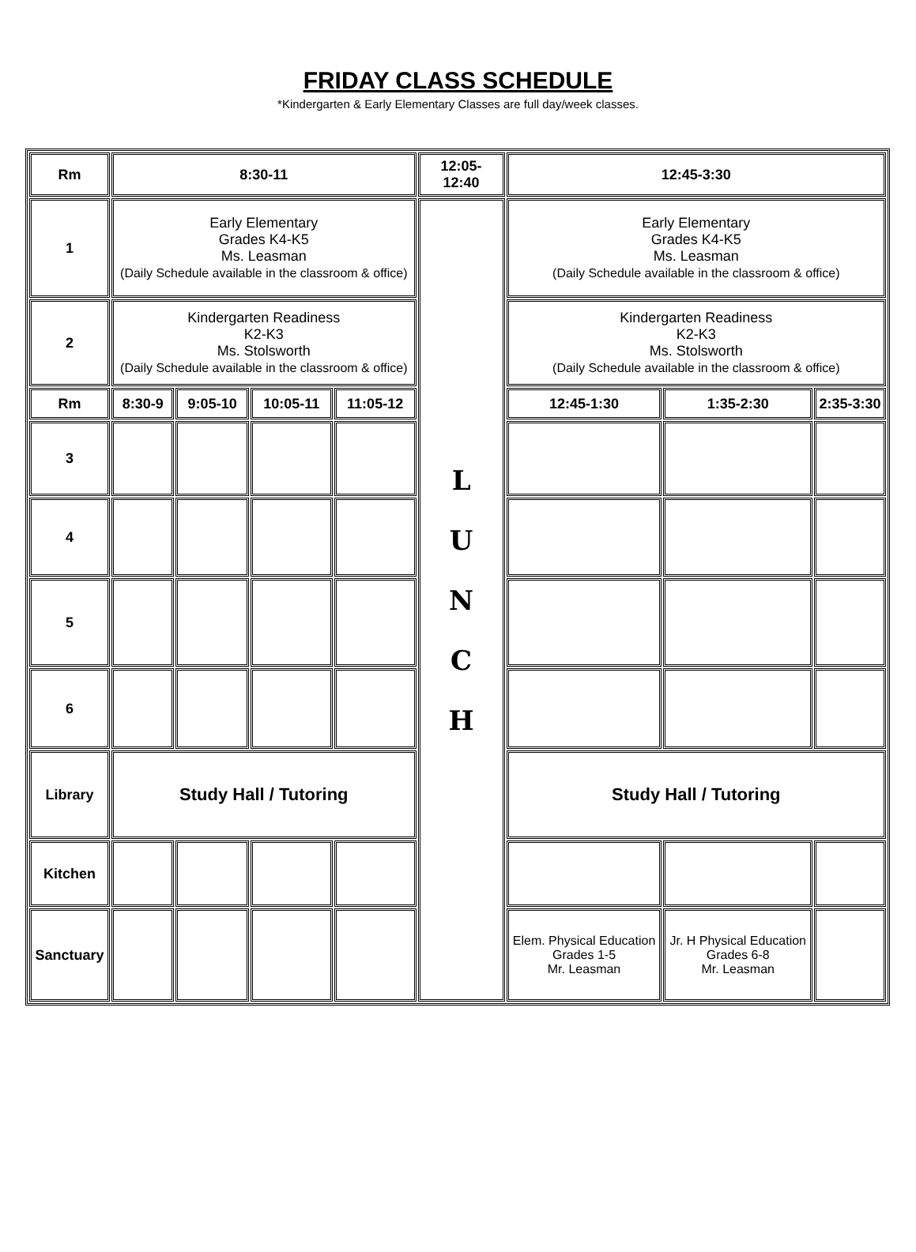FRIDAY CLASS SCHEDULE
*Kindergarten & Early Elementary Classes are full day/week classes.
| Rm | 8:30-11 | | | | 12:05- 12:40 | 12:45-3:30 | | |
| --- | --- | --- | --- | --- | --- | --- | --- | --- |
| 1 | Early Elementary Grades K4-K5 Ms. Leasman (Daily Schedule available in the classroom & office) | | | | L U N C H | Early Elementary Grades K4-K5 Ms. Leasman (Daily Schedule available in the classroom & office) | | |
| 2 | Kindergarten Readiness K2-K3 Ms. Stolsworth (Daily Schedule available in the classroom & office) | | | | | Kindergarten Readiness K2-K3 Ms. Stolsworth (Daily Schedule available in the classroom & office) | | |
| Rm | 8:30-9 | 9:05-10 | 10:05-11 | 11:05-12 | | 12:45-1:30 | 1:35-2:30 | 2:35-3:30 |
| 3 | | | | | | | | |
| 4 | | | | | | | | |
| 5 | | | | | | | | |
| 6 | | | | | | | | |
| Library | Study Hall / Tutoring | | | | | Study Hall / Tutoring | | |
| Kitchen | | | | | | | | |
| Sanctuary | | | | | | Elem. Physical Education Grades 1-5 Mr. Leasman | Jr. H Physical Education Grades 6-8 Mr. Leasman | |